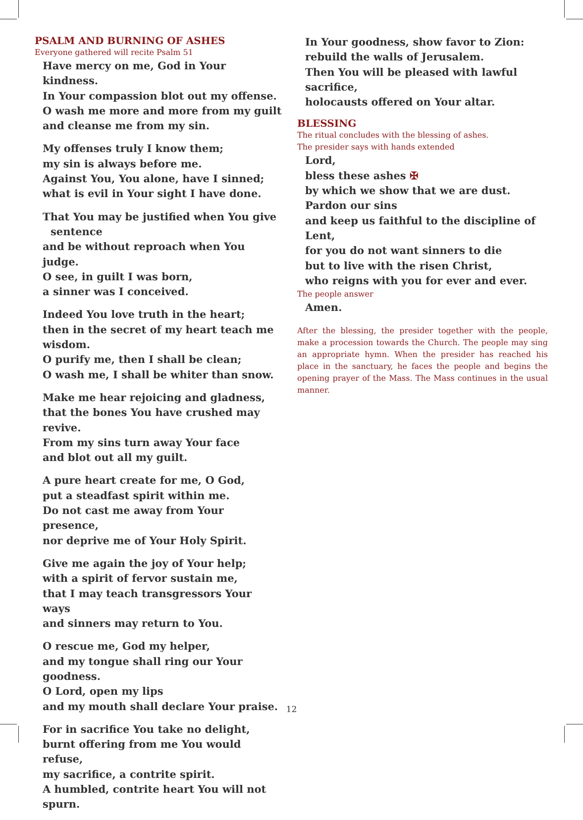PSALM AND BURNING OF ASHES
Everyone gathered will recite Psalm 51
Have mercy on me, God in Your kindness.
In Your compassion blot out my offense.
O wash me more and more from my guilt
and cleanse me from my sin.
My offenses truly I know them;
my sin is always before me.
Against You, You alone, have I sinned;
what is evil in Your sight I have done.
That You may be justified when You give
sentence
and be without reproach when You judge.
O see, in guilt I was born,
a sinner was I conceived.
Indeed You love truth in the heart;
then in the secret of my heart teach me wisdom.
O purify me, then I shall be clean;
O wash me, I shall be whiter than snow.
Make me hear rejoicing and gladness,
that the bones You have crushed may revive.
From my sins turn away Your face
and blot out all my guilt.
A pure heart create for me, O God,
put a steadfast spirit within me.
Do not cast me away from Your presence,
nor deprive me of Your Holy Spirit.
Give me again the joy of Your help;
with a spirit of fervor sustain me,
that I may teach transgressors Your ways
and sinners may return to You.
O rescue me, God my helper,
and my tongue shall ring our Your goodness.
O Lord, open my lips
and my mouth shall declare Your praise.
For in sacrifice You take no delight,
burnt offering from me You would refuse,
my sacrifice, a contrite spirit.
A humbled, contrite heart You will not spurn.
In Your goodness, show favor to Zion:
rebuild the walls of Jerusalem.
Then You will be pleased with lawful sacrifice,
holocausts offered on Your altar.
BLESSING
The ritual concludes with the blessing of ashes.
The presider says with hands extended
Lord,
bless these ashes ✠
by which we show that we are dust.
Pardon our sins
and keep us faithful to the discipline of Lent,
for you do not want sinners to die
but to live with the risen Christ,
who reigns with you for ever and ever.
The people answer
Amen.
After the blessing, the presider together with the people, make a procession towards the Church. The people may sing an appropriate hymn. When the presider has reached his place in the sanctuary, he faces the people and begins the opening prayer of the Mass. The Mass continues in the usual manner.
12